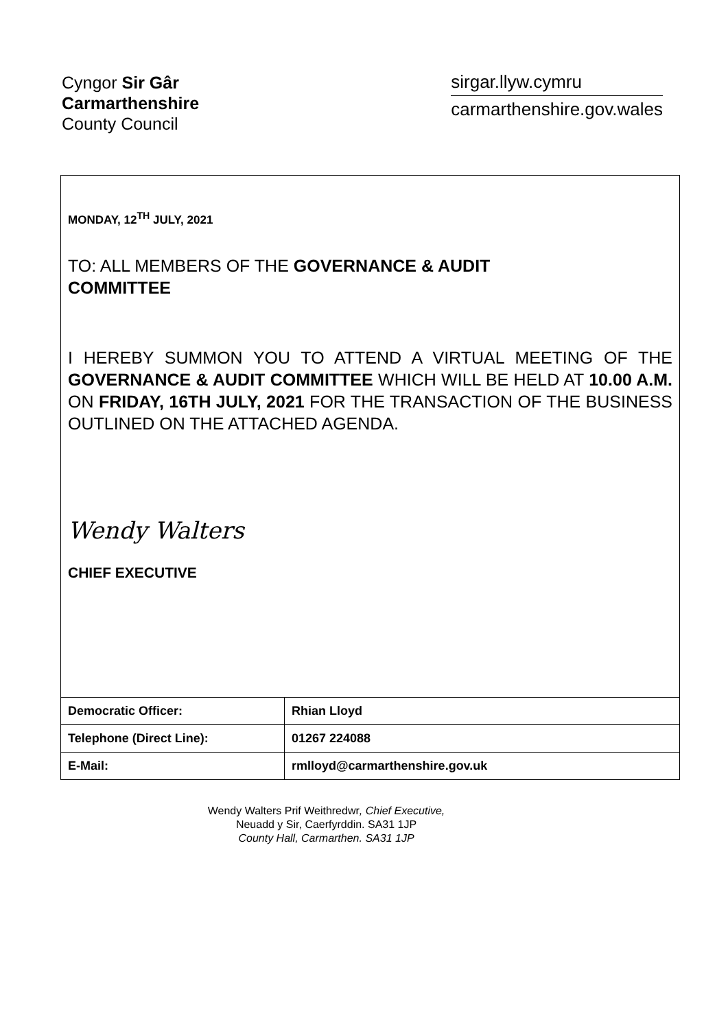Cyngor Sir Gâr
Carmarthenshire
County Council
sirgar.llyw.cymru
carmarthenshire.gov.wales
MONDAY, 12<sup>TH</sup> JULY, 2021
TO: ALL MEMBERS OF THE GOVERNANCE & AUDIT
COMMITTEE
I HEREBY SUMMON YOU TO ATTEND A VIRTUAL MEETING OF THE GOVERNANCE & AUDIT COMMITTEE WHICH WILL BE HELD AT 10.00 A.M. ON FRIDAY, 16TH JULY, 2021 FOR THE TRANSACTION OF THE BUSINESS OUTLINED ON THE ATTACHED AGENDA.
Wendy Walters
CHIEF EXECUTIVE
| Democratic Officer: | Rhian Lloyd |
| Telephone (Direct Line): | 01267 224088 |
| E-Mail: | rmlloyd@carmarthenshire.gov.uk |
Wendy Walters Prif Weithredwr, Chief Executive,
Neuadd y Sir, Caerfyrddin. SA31 1JP
County Hall, Carmarthen. SA31 1JP